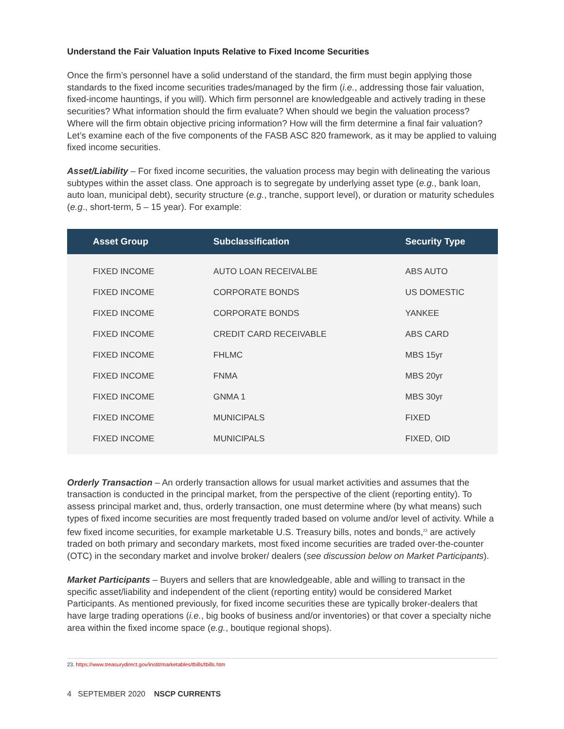Understand the Fair Valuation Inputs Relative to Fixed Income Securities
Once the firm’s personnel have a solid understand of the standard, the firm must begin applying those standards to the fixed income securities trades/managed by the firm (i.e., addressing those fair valuation, fixed-income hauntings, if you will). Which firm personnel are knowledgeable and actively trading in these securities? What information should the firm evaluate? When should we begin the valuation process? Where will the firm obtain objective pricing information? How will the firm determine a final fair valuation? Let’s examine each of the five components of the FASB ASC 820 framework, as it may be applied to valuing fixed income securities.
Asset/Liability – For fixed income securities, the valuation process may begin with delineating the various subtypes within the asset class. One approach is to segregate by underlying asset type (e.g., bank loan, auto loan, municipal debt), security structure (e.g., tranche, support level), or duration or maturity schedules (e.g., short-term, 5 – 15 year). For example:
| Asset Group | Subclassification | Security Type |
| --- | --- | --- |
| FIXED INCOME | AUTO LOAN RECEIVALBE | ABS AUTO |
| FIXED INCOME | CORPORATE BONDS | US DOMESTIC |
| FIXED INCOME | CORPORATE BONDS | YANKEE |
| FIXED INCOME | CREDIT CARD RECEIVABLE | ABS CARD |
| FIXED INCOME | FHLMC | MBS 15yr |
| FIXED INCOME | FNMA | MBS 20yr |
| FIXED INCOME | GNMA 1 | MBS 30yr |
| FIXED INCOME | MUNICIPALS | FIXED |
| FIXED INCOME | MUNICIPALS | FIXED, OID |
Orderly Transaction – An orderly transaction allows for usual market activities and assumes that the transaction is conducted in the principal market, from the perspective of the client (reporting entity). To assess principal market and, thus, orderly transaction, one must determine where (by what means) such types of fixed income securities are most frequently traded based on volume and/or level of activity. While a few fixed income securities, for example marketable U.S. Treasury bills, notes and bonds,<sup>23</sup> are actively traded on both primary and secondary markets, most fixed income securities are traded over-the-counter (OTC) in the secondary market and involve broker/ dealers (see discussion below on Market Participants).
Market Participants – Buyers and sellers that are knowledgeable, able and willing to transact in the specific asset/liability and independent of the client (reporting entity) would be considered Market Participants. As mentioned previously, for fixed income securities these are typically broker-dealers that have large trading operations (i.e., big books of business and/or inventories) or that cover a specialty niche area within the fixed income space (e.g., boutique regional shops).
23. https://www.treasurydirect.gov/instit/marketables/tbills/tbills.htm
4 SEPTEMBER 2020 NSCP CURRENTS